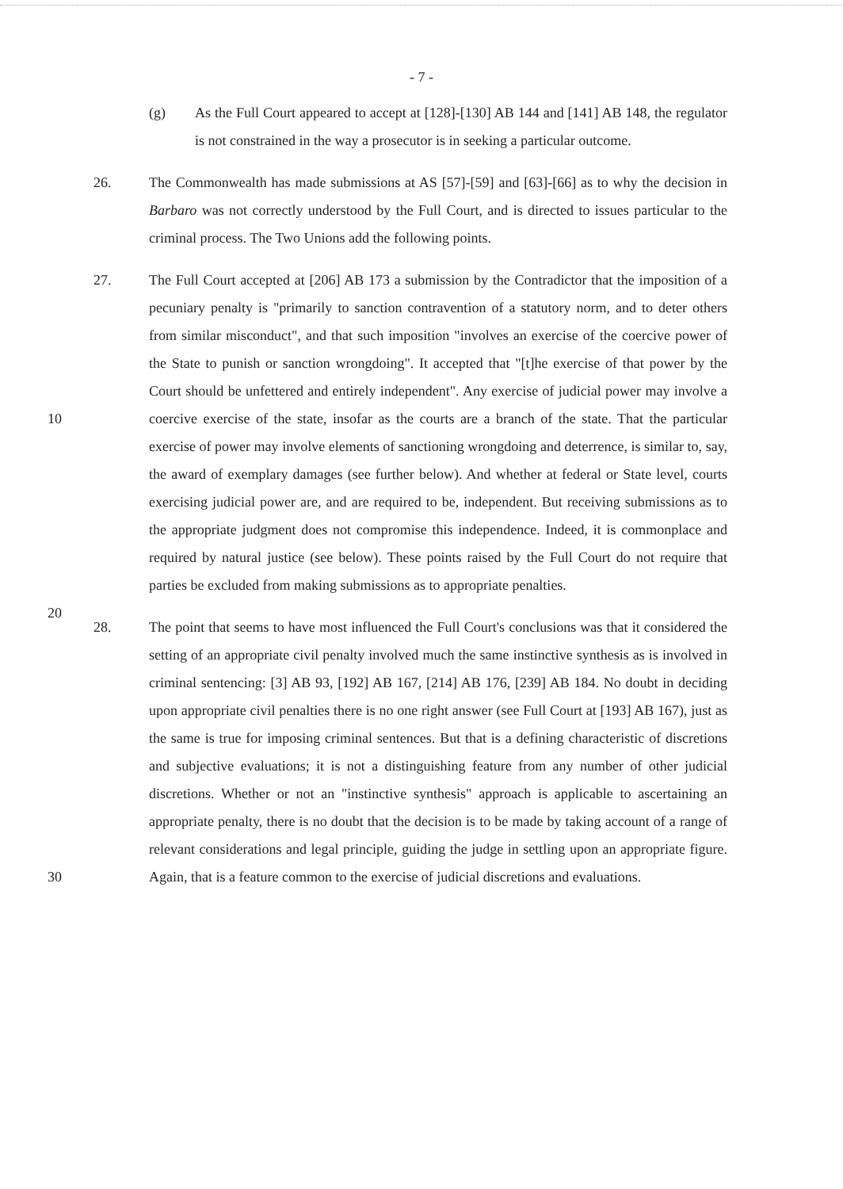- 7 -
(g) As the Full Court appeared to accept at [128]-[130] AB 144 and [141] AB 148, the regulator is not constrained in the way a prosecutor is in seeking a particular outcome.
26. The Commonwealth has made submissions at AS [57]-[59] and [63]-[66] as to why the decision in Barbaro was not correctly understood by the Full Court, and is directed to issues particular to the criminal process. The Two Unions add the following points.
10
20
27. The Full Court accepted at [206] AB 173 a submission by the Contradictor that the imposition of a pecuniary penalty is "primarily to sanction contravention of a statutory norm, and to deter others from similar misconduct", and that such imposition "involves an exercise of the coercive power of the State to punish or sanction wrongdoing". It accepted that "[t]he exercise of that power by the Court should be unfettered and entirely independent". Any exercise of judicial power may involve a coercive exercise of the state, insofar as the courts are a branch of the state. That the particular exercise of power may involve elements of sanctioning wrongdoing and deterrence, is similar to, say, the award of exemplary damages (see further below). And whether at federal or State level, courts exercising judicial power are, and are required to be, independent. But receiving submissions as to the appropriate judgment does not compromise this independence. Indeed, it is commonplace and required by natural justice (see below). These points raised by the Full Court do not require that parties be excluded from making submissions as to appropriate penalties.
30
28. The point that seems to have most influenced the Full Court's conclusions was that it considered the setting of an appropriate civil penalty involved much the same instinctive synthesis as is involved in criminal sentencing: [3] AB 93, [192] AB 167, [214] AB 176, [239] AB 184. No doubt in deciding upon appropriate civil penalties there is no one right answer (see Full Court at [193] AB 167), just as the same is true for imposing criminal sentences. But that is a defining characteristic of discretions and subjective evaluations; it is not a distinguishing feature from any number of other judicial discretions. Whether or not an "instinctive synthesis" approach is applicable to ascertaining an appropriate penalty, there is no doubt that the decision is to be made by taking account of a range of relevant considerations and legal principle, guiding the judge in settling upon an appropriate figure. Again, that is a feature common to the exercise of judicial discretions and evaluations.